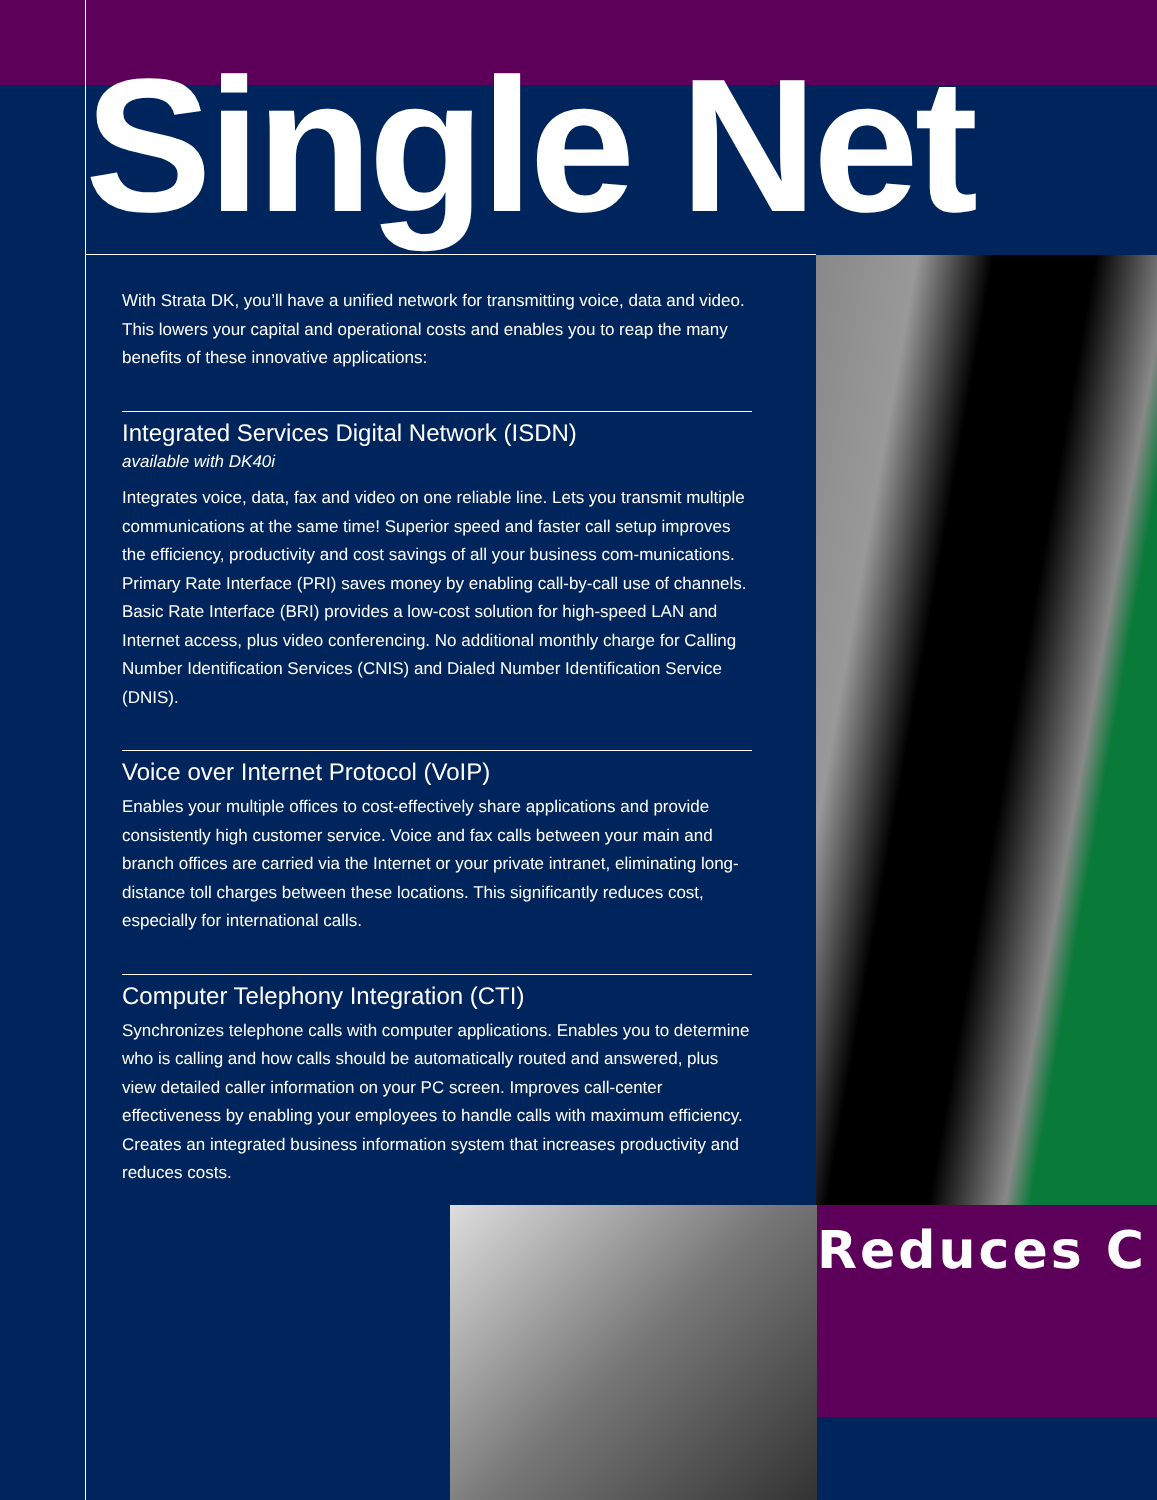Single Net
With Strata DK, you’ll have a unified network for transmitting voice, data and video. This lowers your capital and operational costs and enables you to reap the many benefits of these innovative applications:
Integrated Services Digital Network (ISDN)
available with DK40i
Integrates voice, data, fax and video on one reliable line. Lets you transmit multiple communications at the same time! Superior speed and faster call setup improves the efficiency, productivity and cost savings of all your business com-munications. Primary Rate Interface (PRI) saves money by enabling call-by-call use of channels. Basic Rate Interface (BRI) provides a low-cost solution for high-speed LAN and Internet access, plus video conferencing. No additional monthly charge for Calling Number Identification Services (CNIS) and Dialed Number Identification Service (DNIS).
Voice over Internet Protocol (VoIP)
Enables your multiple offices to cost-effectively share applications and provide consistently high customer service. Voice and fax calls between your main and branch offices are carried via the Internet or your private intranet, eliminating long-distance toll charges between these locations. This significantly reduces cost, especially for international calls.
Computer Telephony Integration (CTI)
Synchronizes telephone calls with computer applications. Enables you to determine who is calling and how calls should be automatically routed and answered, plus view detailed caller information on your PC screen. Improves call-center effectiveness by enabling your employees to handle calls with maximum efficiency. Creates an integrated business information system that increases productivity and reduces costs.
Reduces C